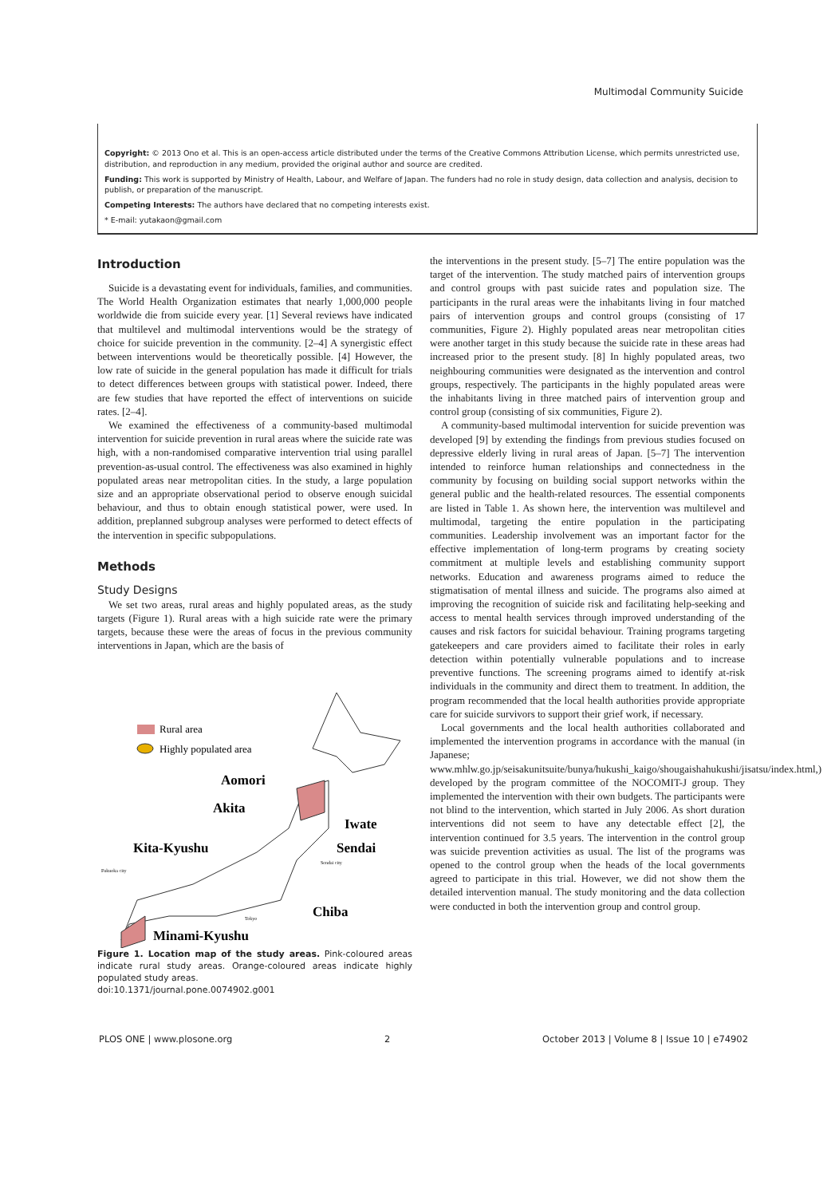Multimodal Community Suicide
Copyright: © 2013 Ono et al. This is an open-access article distributed under the terms of the Creative Commons Attribution License, which permits unrestricted use, distribution, and reproduction in any medium, provided the original author and source are credited.
Funding: This work is supported by Ministry of Health, Labour, and Welfare of Japan. The funders had no role in study design, data collection and analysis, decision to publish, or preparation of the manuscript.
Competing Interests: The authors have declared that no competing interests exist.
* E-mail: yutakaon@gmail.com
Introduction
Suicide is a devastating event for individuals, families, and communities. The World Health Organization estimates that nearly 1,000,000 people worldwide die from suicide every year. [1] Several reviews have indicated that multilevel and multimodal interventions would be the strategy of choice for suicide prevention in the community. [2–4] A synergistic effect between interventions would be theoretically possible. [4] However, the low rate of suicide in the general population has made it difficult for trials to detect differences between groups with statistical power. Indeed, there are few studies that have reported the effect of interventions on suicide rates. [2–4].
We examined the effectiveness of a community-based multimodal intervention for suicide prevention in rural areas where the suicide rate was high, with a non-randomised comparative intervention trial using parallel prevention-as-usual control. The effectiveness was also examined in highly populated areas near metropolitan cities. In the study, a large population size and an appropriate observational period to observe enough suicidal behaviour, and thus to obtain enough statistical power, were used. In addition, preplanned subgroup analyses were performed to detect effects of the intervention in specific subpopulations.
Methods
Study Designs
We set two areas, rural areas and highly populated areas, as the study targets (Figure 1). Rural areas with a high suicide rate were the primary targets, because these were the areas of focus in the previous community interventions in Japan, which are the basis of
Rural area
Highly populated area
Aomori
Akita
Iwate
Kita-Kyushu
Sendai
Sendai city
Fukuoka city
Tokyo
Chiba
Minami-Kyushu
Figure 1. Location map of the study areas. Pink-coloured areas indicate rural study areas. Orange-coloured areas indicate highly populated study areas.
doi:10.1371/journal.pone.0074902.g001
the interventions in the present study. [5–7] The entire population was the target of the intervention. The study matched pairs of intervention groups and control groups with past suicide rates and population size. The participants in the rural areas were the inhabitants living in four matched pairs of intervention groups and control groups (consisting of 17 communities, Figure 2). Highly populated areas near metropolitan cities were another target in this study because the suicide rate in these areas had increased prior to the present study. [8] In highly populated areas, two neighbouring communities were designated as the intervention and control groups, respectively. The participants in the highly populated areas were the inhabitants living in three matched pairs of intervention group and control group (consisting of six communities, Figure 2).
A community-based multimodal intervention for suicide prevention was developed [9] by extending the findings from previous studies focused on depressive elderly living in rural areas of Japan. [5–7] The intervention intended to reinforce human relationships and connectedness in the community by focusing on building social support networks within the general public and the health-related resources. The essential components are listed in Table 1. As shown here, the intervention was multilevel and multimodal, targeting the entire population in the participating communities. Leadership involvement was an important factor for the effective implementation of long-term programs by creating society commitment at multiple levels and establishing community support networks. Education and awareness programs aimed to reduce the stigmatisation of mental illness and suicide. The programs also aimed at improving the recognition of suicide risk and facilitating help-seeking and access to mental health services through improved understanding of the causes and risk factors for suicidal behaviour. Training programs targeting gatekeepers and care providers aimed to facilitate their roles in early detection within potentially vulnerable populations and to increase preventive functions. The screening programs aimed to identify at-risk individuals in the community and direct them to treatment. In addition, the program recommended that the local health authorities provide appropriate care for suicide survivors to support their grief work, if necessary.
Local governments and the local health authorities collaborated and implemented the intervention programs in accordance with the manual (in Japanese; www.mhlw.go.jp/seisakunitsuite/bunya/hukushi_kaigo/shougaishahukushi/jisatsu/index.html,) developed by the program committee of the NOCOMIT-J group. They implemented the intervention with their own budgets. The participants were not blind to the intervention, which started in July 2006. As short duration interventions did not seem to have any detectable effect [2], the intervention continued for 3.5 years. The intervention in the control group was suicide prevention activities as usual. The list of the programs was opened to the control group when the heads of the local governments agreed to participate in this trial. However, we did not show them the detailed intervention manual. The study monitoring and the data collection were conducted in both the intervention group and control group.
PLOS ONE | www.plosone.org 2 October 2013 | Volume 8 | Issue 10 | e74902